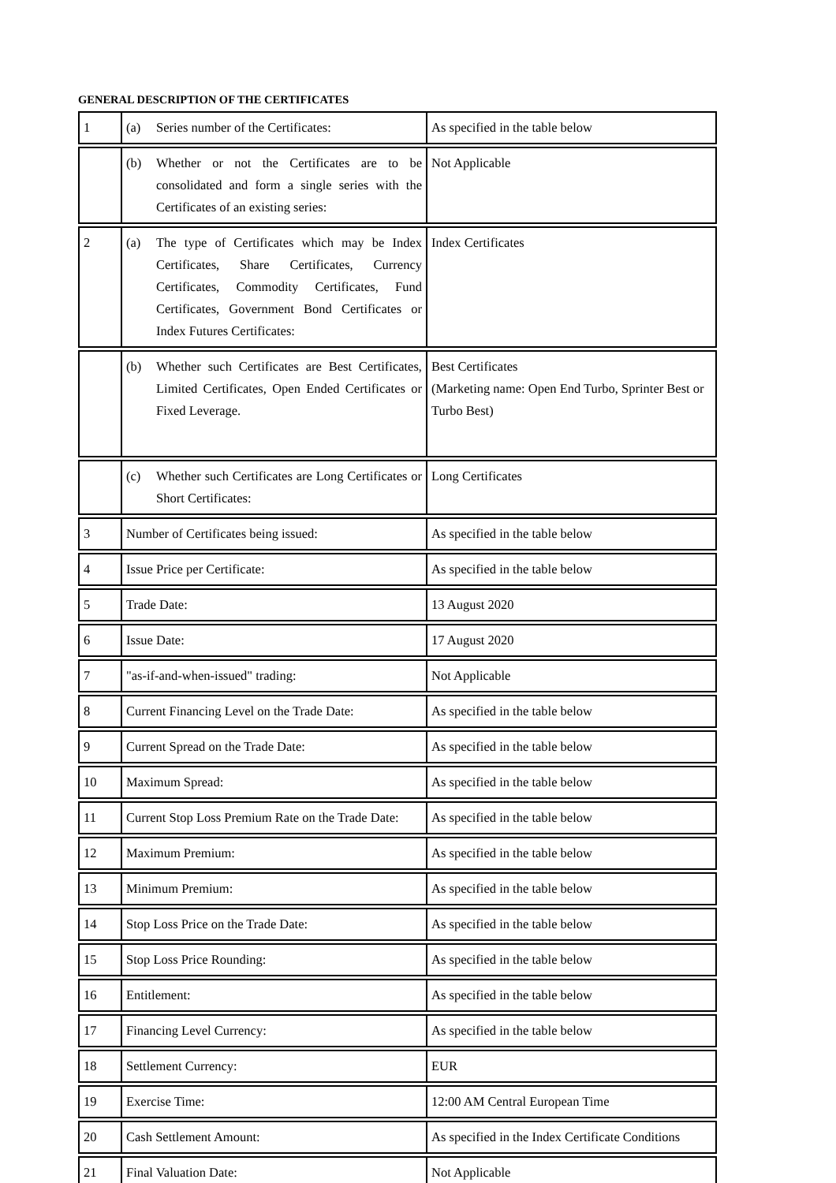GENERAL DESCRIPTION OF THE CERTIFICATES
| 1 | (a) Series number of the Certificates: | As specified in the table below |
| | (b) Whether or not the Certificates are to be consolidated and form a single series with the Certificates of an existing series: | Not Applicable |
| 2 | (a) The type of Certificates which may be Index Certificates, Share Certificates, Currency Certificates, Commodity Certificates, Fund Certificates, Government Bond Certificates or Index Futures Certificates: | Index Certificates |
| | (b) Whether such Certificates are Best Certificates, Limited Certificates, Open Ended Certificates or Fixed Leverage. | Best Certificates (Marketing name: Open End Turbo, Sprinter Best or Turbo Best) |
| | (c) Whether such Certificates are Long Certificates or Short Certificates: | Long Certificates |
| 3 | Number of Certificates being issued: | As specified in the table below |
| 4 | Issue Price per Certificate: | As specified in the table below |
| 5 | Trade Date: | 13 August 2020 |
| 6 | Issue Date: | 17 August 2020 |
| 7 | "as-if-and-when-issued" trading: | Not Applicable |
| 8 | Current Financing Level on the Trade Date: | As specified in the table below |
| 9 | Current Spread on the Trade Date: | As specified in the table below |
| 10 | Maximum Spread: | As specified in the table below |
| 11 | Current Stop Loss Premium Rate on the Trade Date: | As specified in the table below |
| 12 | Maximum Premium: | As specified in the table below |
| 13 | Minimum Premium: | As specified in the table below |
| 14 | Stop Loss Price on the Trade Date: | As specified in the table below |
| 15 | Stop Loss Price Rounding: | As specified in the table below |
| 16 | Entitlement: | As specified in the table below |
| 17 | Financing Level Currency: | As specified in the table below |
| 18 | Settlement Currency: | EUR |
| 19 | Exercise Time: | 12:00 AM Central European Time |
| 20 | Cash Settlement Amount: | As specified in the Index Certificate Conditions |
| 21 | Final Valuation Date: | Not Applicable |